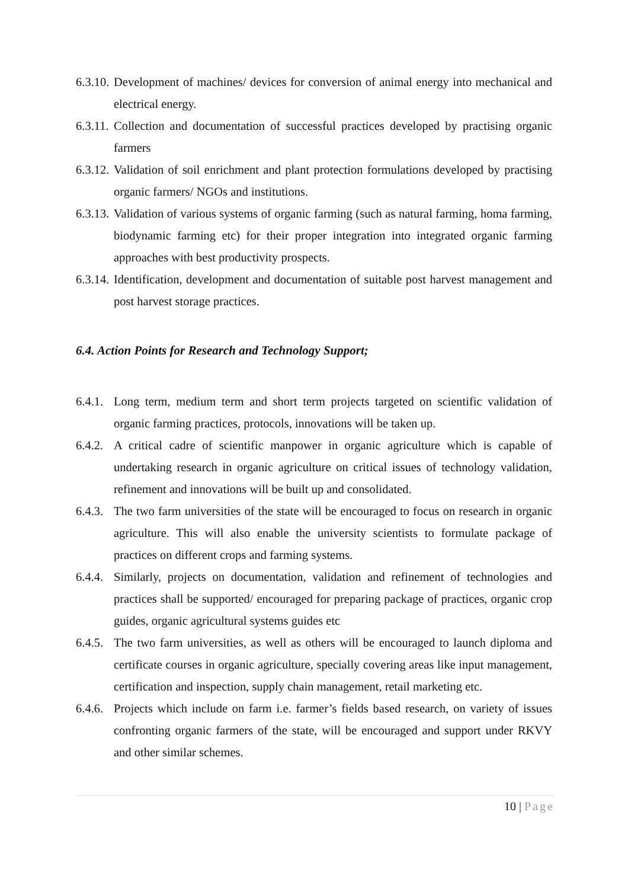6.3.10.
Development of machines/ devices for conversion of animal energy into mechanical and electrical energy.
6.3.11.
Collection and documentation of successful practices developed by practising organic farmers
6.3.12.
Validation of soil enrichment and plant protection formulations developed by practising organic farmers/ NGOs and institutions.
6.3.13.
Validation of various systems of organic farming (such as natural farming, homa farming, biodynamic farming etc) for their proper integration into integrated organic farming approaches with best productivity prospects.
6.3.14.
Identification, development and documentation of suitable post harvest management and post harvest storage practices.
6.4. Action Points for Research and Technology Support;
6.4.1.
Long term, medium term and short term projects targeted on scientific validation of organic farming practices, protocols, innovations will be taken up.
6.4.2.
A critical cadre of scientific manpower in organic agriculture which is capable of undertaking research in organic agriculture on critical issues of technology validation, refinement and innovations will be built up and consolidated.
6.4.3.
The two farm universities of the state will be encouraged to focus on research in organic agriculture. This will also enable the university scientists to formulate package of practices on different crops and farming systems.
6.4.4.
Similarly, projects on documentation, validation and refinement of technologies and practices shall be supported/ encouraged for preparing package of practices, organic crop guides, organic agricultural systems guides etc
6.4.5.
The two farm universities, as well as others will be encouraged to launch diploma and certificate courses in organic agriculture, specially covering areas like input management, certification and inspection, supply chain management, retail marketing etc.
6.4.6.
Projects which include on farm i.e. farmer’s fields based research, on variety of issues confronting organic farmers of the state, will be encouraged and support under RKVY and other similar schemes.
10 | Page